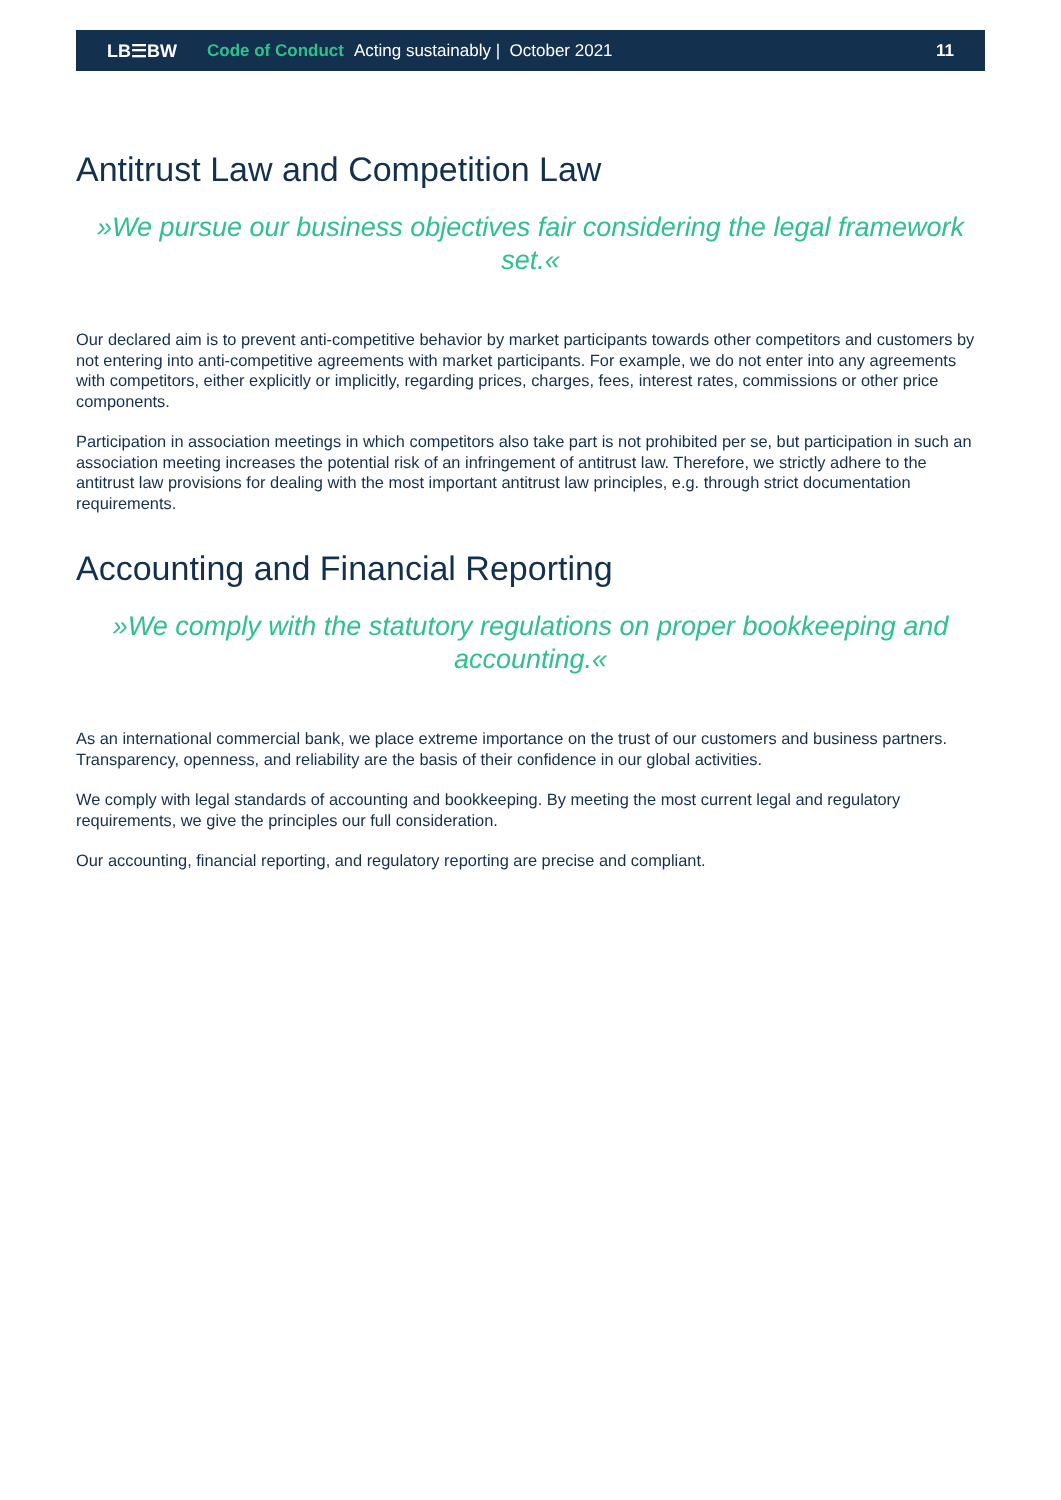LB☰BW Code of Conduct Acting sustainably | October 2021 11
Antitrust Law and Competition Law
»We pursue our business objectives fair considering the legal framework set.«
Our declared aim is to prevent anti-competitive behavior by market participants towards other competitors and customers by not entering into anti-competitive agreements with market participants. For example, we do not enter into any agreements with competitors, either explicitly or implicitly, regarding prices, charges, fees, interest rates, commissions or other price components.
Participation in association meetings in which competitors also take part is not prohibited per se, but participation in such an association meeting increases the potential risk of an infringement of antitrust law. Therefore, we strictly adhere to the antitrust law provisions for dealing with the most important antitrust law principles, e.g. through strict documentation requirements.
Accounting and Financial Reporting
»We comply with the statutory regulations on proper bookkeeping and accounting.«
As an international commercial bank, we place extreme importance on the trust of our customers and business partners. Transparency, openness, and reliability are the basis of their confidence in our global activities.
We comply with legal standards of accounting and bookkeeping. By meeting the most current legal and regulatory requirements, we give the principles our full consideration.
Our accounting, financial reporting, and regulatory reporting are precise and compliant.